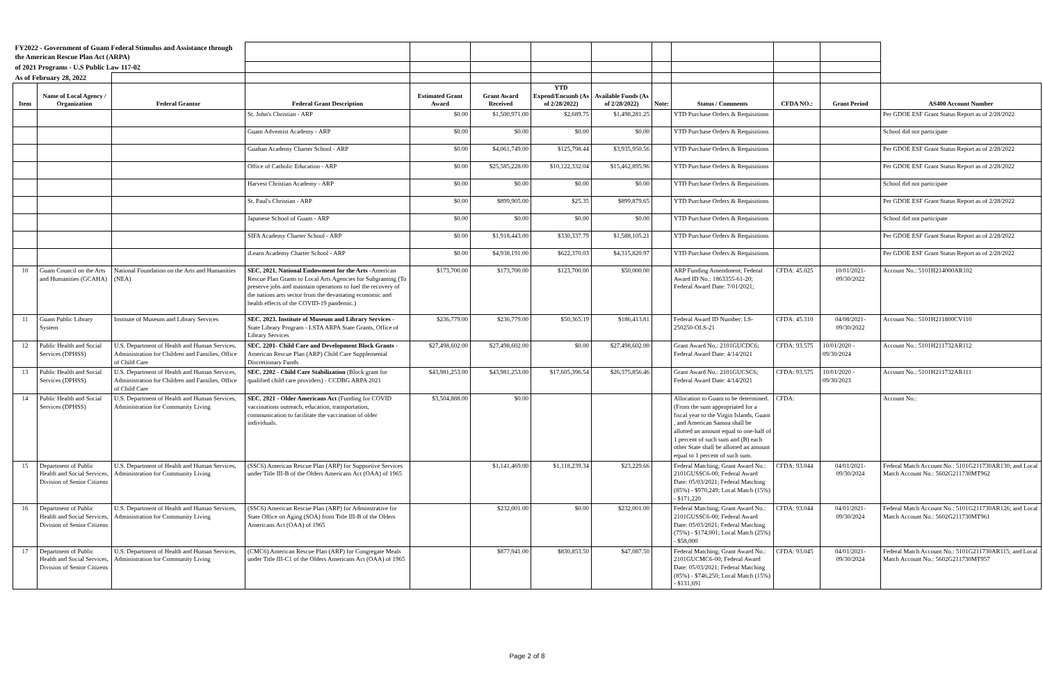| FY2022 - Government of Guam Federal Stimulus and Assistance through the American Rescue Plan Act (ARPA) | | | | | | | | | | | | |
| of 2021 Programs - U.S Public Law 117-02 | | | | | | | | | | | | |
| As of February 28, 2022 | | | | | | | | | | | | |
| Item | Name of Local Agency / Organization | Federal Grantor | Federal Grant Description | Estimated Grant Award | Grant Award Received | YTD Expend/Encumb (As of 2/28/2022) | Available Funds (As of 2/28/2022) | Note: | Status / Comments | CFDA NO.: | Grant Period | AS400 Account Number |
| | | | St. John's Christian - ARP | $0.00 | $1,500,971.00 | $2,689.75 | $1,498,281.25 | | YTD Purchase Orders & Requisitions | | | Per GDOE ESF Grant Status Report as of 2/28/2022 |
| | | | Guam Adventist Academy - ARP | $0.00 | $0.00 | $0.00 | $0.00 | | YTD Purchase Orders & Requisitions | | | School did not participate |
| | | | Guahan Academy Charter School - ARP | $0.00 | $4,061,749.00 | $125,798.44 | $3,935,950.56 | | YTD Purchase Orders & Requisitions | | | Per GDOE ESF Grant Status Report as of 2/28/2022 |
| | | | Office of Catholic Education - ARP | $0.00 | $25,585,228.00 | $10,122,332.04 | $15,462,895.96 | | YTD Purchase Orders & Requisitions | | | Per GDOE ESF Grant Status Report as of 2/28/2022 |
| | | | Harvest Christian Academy - ARP | $0.00 | $0.00 | $0.00 | $0.00 | | YTD Purchase Orders & Requisitions | | | School did not participate |
| | | | St. Paul's Christian - ARP | $0.00 | $899,905.00 | $25.35 | $899,879.65 | | YTD Purchase Orders & Requisitions | | | Per GDOE ESF Grant Status Report as of 2/28/2022 |
| | | | Japanese School of Guam - ARP | $0.00 | $0.00 | $0.00 | $0.00 | | YTD Purchase Orders & Requisitions | | | School did not participate |
| | | | SIFA Academy Charter School - ARP | $0.00 | $1,918,443.00 | $330,337.79 | $1,588,105.21 | | YTD Purchase Orders & Requisitions | | | Per GDOE ESF Grant Status Report as of 2/28/2022 |
| | | | iLearn Academy Charter School - ARP | $0.00 | $4,938,191.00 | $622,370.03 | $4,315,820.97 | | YTD Purchase Orders & Requisitions | | | Per GDOE ESF Grant Status Report as of 2/28/2022 |
| 10 | Guam Council on the Arts and Humanities (GCAHA) | National Foundation on the Arts and Humanities (NEA) | SEC. 2021. National Endowment for the Arts -American Rescue Plan Grants to Local Arts Agencies for Subgranting (To preserve jobs and maintain operations to fuel the recovery of the nations arts sector from the devastating economic and health effects of the COVID-19 pandemic.) | $173,700.00 | $173,700.00 | $123,700.00 | $50,000.00 | | ARP Funding Amendment; Federal Award ID No.: 1863355-61-20; Federal Award Date: 7/01/2021; | CFDA: 45.025 | 10/01/2021- 09/30/2022 | Account No.: 5101H214000AR102 |
| 11 | Guam Public Library System | Institute of Museum and Library Services | SEC. 2023. Institute of Museum and Library Services - State Library Program - LSTA ARPA State Grants, Office of Library Services | $236,779.00 | $236,779.00 | $50,365.19 | $186,413.81 | | Federal Award ID Number: LS-250250-OLS-21 | CFDA: 45.310 | 04/08/2021- 09/30/2022 | Account No.: 5101H211800CV110 |
| 12 | Public Health and Social Services (DPHSS) | U.S. Department of Health and Human Services, Administration for Children and Families, Office of Child Care | SEC. 2201- Child Care and Development Block Grants - American Rescue Plan (ARP) Child Care Supplemental Discretionary Funds | $27,498,602.00 | $27,498,602.00 | $0.00 | $27,498,602.00 | | Grant Award No.: 2101GUCDC6; Federal Award Date: 4/14/2021 | CFDA: 93.575 | 10/01/2020 - 09/30/2024 | Account No.: 5101H211732AR112 |
| 13 | Public Health and Social Services (DPHSS) | U.S. Department of Health and Human Services, Administration for Children and Families, Office of Child Care | SEC. 2202 - Child Care Stabilization (Block grant for qualified child care providers) - CCDBG ARPA 2021 | $43,981,253.00 | $43,981,253.00 | $17,605,396.54 | $26,375,856.46 | | Grant Award No.: 2101GUCSC6; Federal Award Date: 4/14/2021 | CFDA: 93.575 | 10/01/2020 - 09/30/2023 | Account No.: 5101H211732AR111 |
| 14 | Public Health and Social Services (DPHSS) | U.S. Department of Health and Human Services, Administration for Community Living | SEC. 2921 - Older Americans Act (Funding for COVID vaccinations outreach, education, transportation, communication to facilitate the vaccination of older individuals. | $3,504,888.00 | $0.00 | | | | Allocation to Guam to be determined. (From the sum appropriated for a fiscal year to the Virgin Islands, Guam , and American Samoa shall be allotted an amount equal to one-half of 1 percent of such sum and (B) each other State shall be allotted an amount equal to 1 percent of such sum. | CFDA: | | Account No.: |
| 15 | Department of Public Health and Social Services, Division of Senior Citizens | U.S. Department of Health and Human Services, Administration for Community Living | (SSC6) American Rescue Plan (ARP) for Supportive Services under Title III-B of the Olders Americans Act (OAA) of 1965 | | $1,141,469.00 | $1,118,239.34 | $23,229.66 | | Federal Matching; Grant Award No.: 2101GUSSC6-00; Federal Award Date: 05/03/2021; Federal Matching (85%) - $970,249; Local Match (15%) - $171,220 | CFDA: 93.044 | 04/01/2021- 09/30/2024 | Federal Match Account No.: 5101G211730AR130; and Local Match Account No.: 5602G211730MT962 |
| 16 | Department of Public Health and Social Services, Division of Senior Citizens | U.S. Department of Health and Human Services, Administration for Community Living | (SSC6) American Rescue Plan (ARP) for Adminstrative for State Office on Aging (SOA) from Title III-B of the Olders Americans Act (OAA) of 1965 | | $232,001.00 | $0.00 | $232,001.00 | | Federal Matching; Grant Award No.: 2101GUSSC6-00; Federal Award Date: 05/03/2021; Federal Matching (75%) - $174,001; Local Match (25%) - $58,000 | CFDA: 93.044 | 04/01/2021- 09/30/2024 | Federal Match Account No.: 5101G211730AR126; and Local Match Account No.: 5602G211730MT961 |
| 17 | Department of Public Health and Social Services, Division of Senior Citizens | U.S. Department of Health and Human Services, Administration for Community Living | (CMC6) American Rescue Plan (ARP) for Congregate Meals under Title III-C1 of the Olders Americans Act (OAA) of 1965 | | $877,941.00 | $830,853.50 | $47,087.50 | | Federal Matching; Grant Award No.: 2101GUCMC6-00; Federal Award Date: 05/03/2021; Federal Matching (85%) - $746,250; Local Match (15%) - $131,691 | CFDA: 93.045 | 04/01/2021- 09/30/2024 | Federal Match Account No.: 5101G211730AR115; and Local Match Account No.: 5602G211730MT957 |
Page 2 of 8